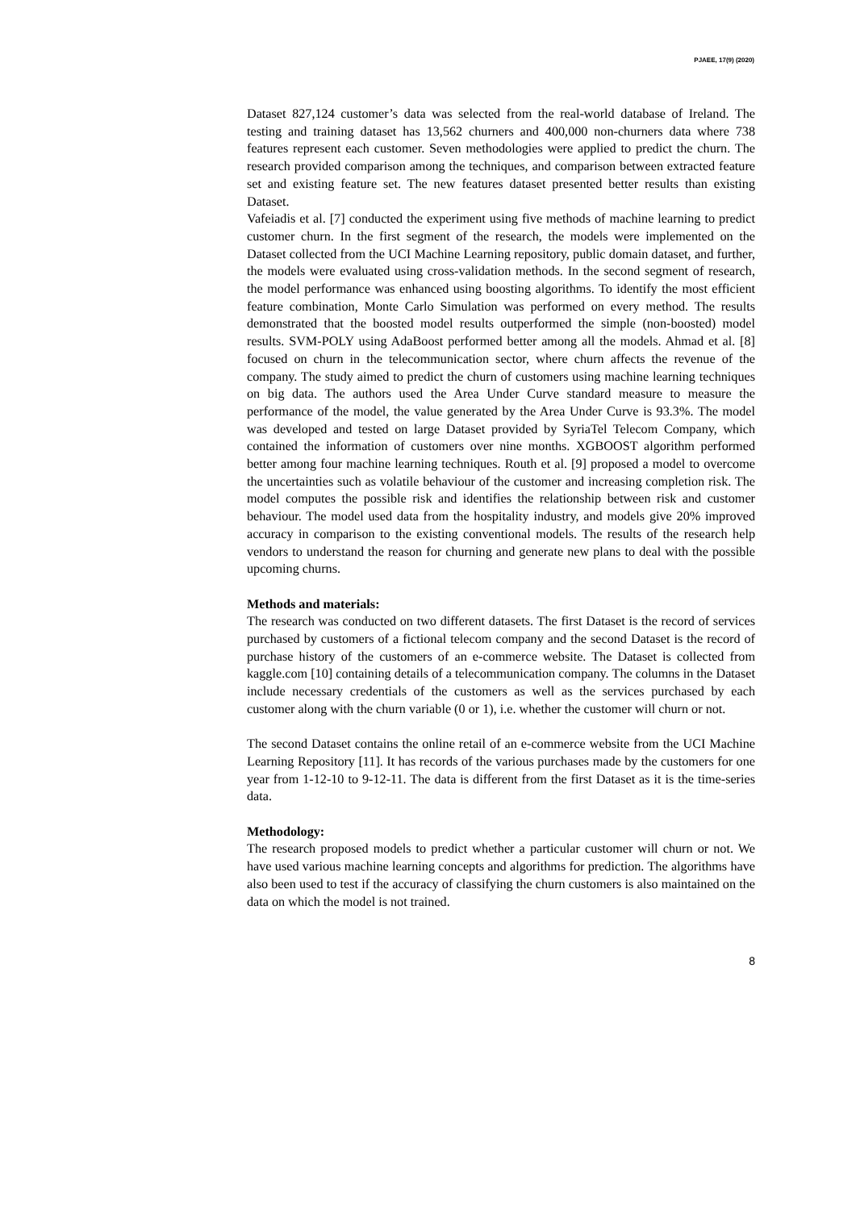PJAEE, 17(9) (2020)
Dataset 827,124 customer’s data was selected from the real-world database of Ireland. The testing and training dataset has 13,562 churners and 400,000 non-churners data where 738 features represent each customer. Seven methodologies were applied to predict the churn. The research provided comparison among the techniques, and comparison between extracted feature set and existing feature set. The new features dataset presented better results than existing Dataset.
Vafeiadis et al. [7] conducted the experiment using five methods of machine learning to predict customer churn. In the first segment of the research, the models were implemented on the Dataset collected from the UCI Machine Learning repository, public domain dataset, and further, the models were evaluated using cross-validation methods. In the second segment of research, the model performance was enhanced using boosting algorithms. To identify the most efficient feature combination, Monte Carlo Simulation was performed on every method. The results demonstrated that the boosted model results outperformed the simple (non-boosted) model results. SVM-POLY using AdaBoost performed better among all the models. Ahmad et al. [8] focused on churn in the telecommunication sector, where churn affects the revenue of the company. The study aimed to predict the churn of customers using machine learning techniques on big data. The authors used the Area Under Curve standard measure to measure the performance of the model, the value generated by the Area Under Curve is 93.3%. The model was developed and tested on large Dataset provided by SyriaTel Telecom Company, which contained the information of customers over nine months. XGBOOST algorithm performed better among four machine learning techniques. Routh et al. [9] proposed a model to overcome the uncertainties such as volatile behaviour of the customer and increasing completion risk. The model computes the possible risk and identifies the relationship between risk and customer behaviour. The model used data from the hospitality industry, and models give 20% improved accuracy in comparison to the existing conventional models. The results of the research help vendors to understand the reason for churning and generate new plans to deal with the possible upcoming churns.
Methods and materials:
The research was conducted on two different datasets. The first Dataset is the record of services purchased by customers of a fictional telecom company and the second Dataset is the record of purchase history of the customers of an e-commerce website. The Dataset is collected from kaggle.com [10] containing details of a telecommunication company. The columns in the Dataset include necessary credentials of the customers as well as the services purchased by each customer along with the churn variable (0 or 1), i.e. whether the customer will churn or not.
The second Dataset contains the online retail of an e-commerce website from the UCI Machine Learning Repository [11]. It has records of the various purchases made by the customers for one year from 1-12-10 to 9-12-11. The data is different from the first Dataset as it is the time-series data.
Methodology:
The research proposed models to predict whether a particular customer will churn or not. We have used various machine learning concepts and algorithms for prediction. The algorithms have also been used to test if the accuracy of classifying the churn customers is also maintained on the data on which the model is not trained.
8